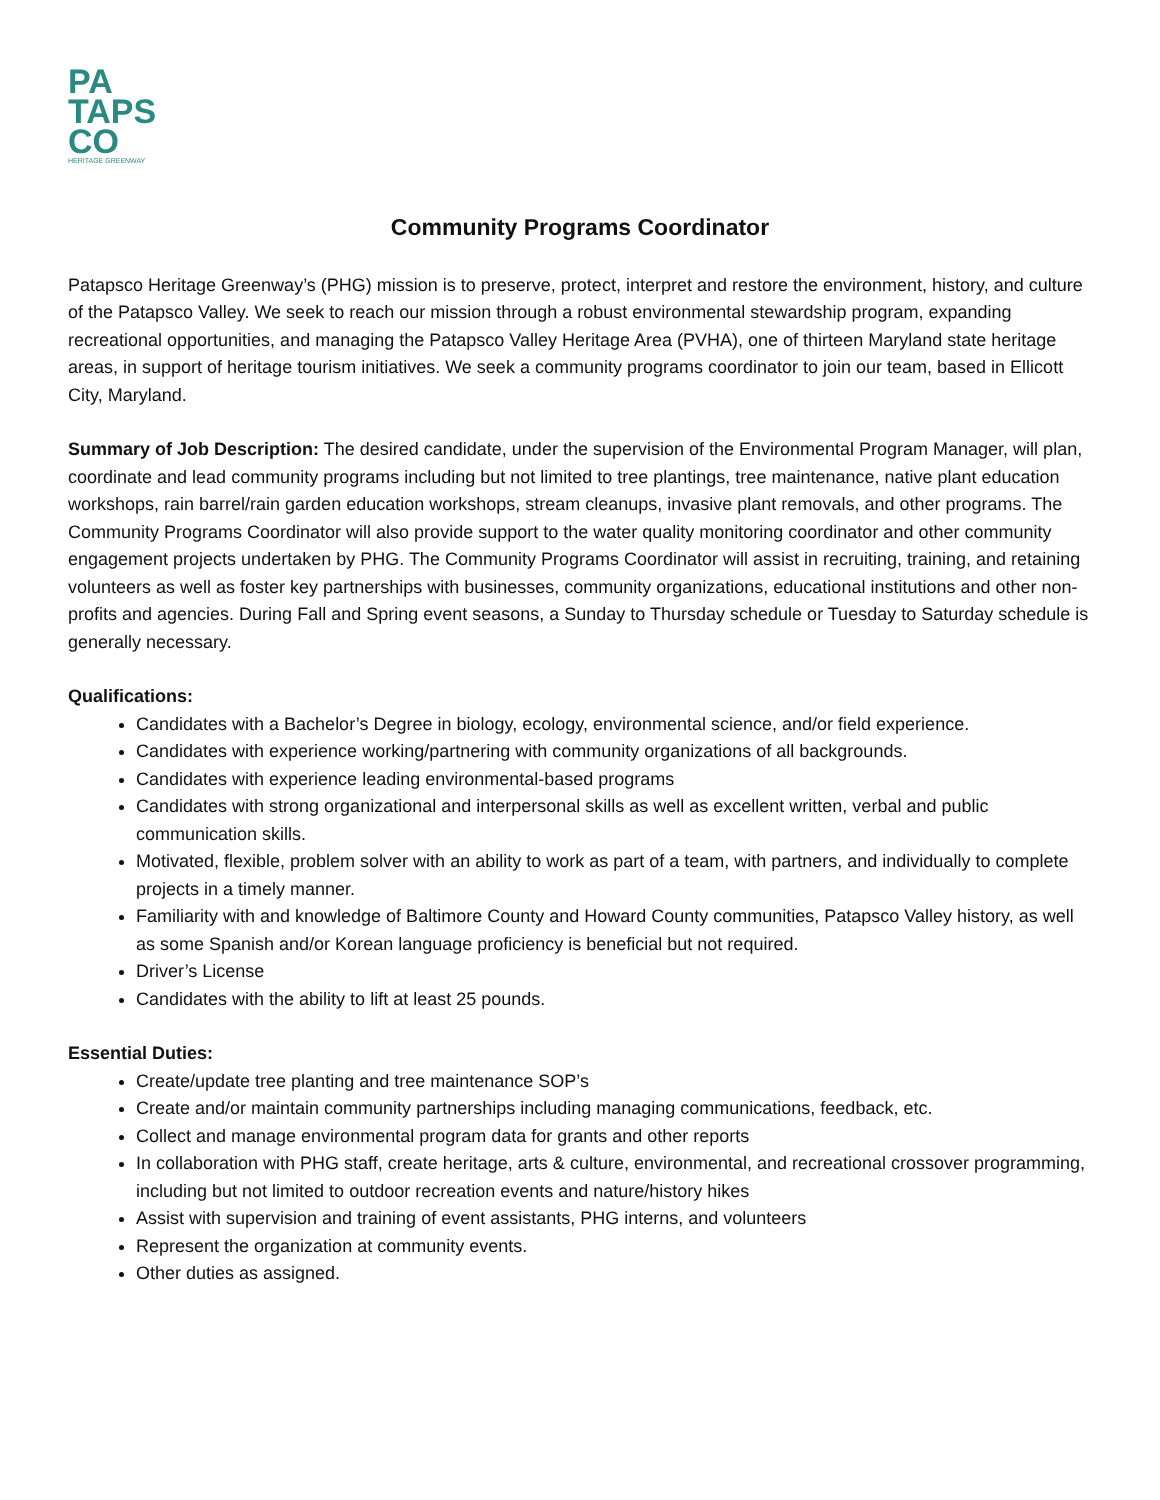PA
TAPS
CO
HERITAGE GREENWAY
Community Programs Coordinator
Patapsco Heritage Greenway’s (PHG) mission is to preserve, protect, interpret and restore the environment, history, and culture of the Patapsco Valley. We seek to reach our mission through a robust environmental stewardship program, expanding recreational opportunities, and managing the Patapsco Valley Heritage Area (PVHA), one of thirteen Maryland state heritage areas, in support of heritage tourism initiatives. We seek a community programs coordinator to join our team, based in Ellicott City, Maryland.
Summary of Job Description: The desired candidate, under the supervision of the Environmental Program Manager, will plan, coordinate and lead community programs including but not limited to tree plantings, tree maintenance, native plant education workshops, rain barrel/rain garden education workshops, stream cleanups, invasive plant removals, and other programs. The Community Programs Coordinator will also provide support to the water quality monitoring coordinator and other community engagement projects undertaken by PHG. The Community Programs Coordinator will assist in recruiting, training, and retaining volunteers as well as foster key partnerships with businesses, community organizations, educational institutions and other non-profits and agencies. During Fall and Spring event seasons, a Sunday to Thursday schedule or Tuesday to Saturday schedule is generally necessary.
Qualifications:
Candidates with a Bachelor’s Degree in biology, ecology, environmental science, and/or field experience.
Candidates with experience working/partnering with community organizations of all backgrounds.
Candidates with experience leading environmental-based programs
Candidates with strong organizational and interpersonal skills as well as excellent written, verbal and public communication skills.
Motivated, flexible, problem solver with an ability to work as part of a team, with partners, and individually to complete projects in a timely manner.
Familiarity with and knowledge of Baltimore County and Howard County communities, Patapsco Valley history, as well as some Spanish and/or Korean language proficiency is beneficial but not required.
Driver’s License
Candidates with the ability to lift at least 25 pounds.
Essential Duties:
Create/update tree planting and tree maintenance SOP’s
Create and/or maintain community partnerships including managing communications, feedback, etc.
Collect and manage environmental program data for grants and other reports
In collaboration with PHG staff, create heritage, arts & culture, environmental, and recreational crossover programming, including but not limited to outdoor recreation events and nature/history hikes
Assist with supervision and training of event assistants, PHG interns, and volunteers
Represent the organization at community events.
Other duties as assigned.